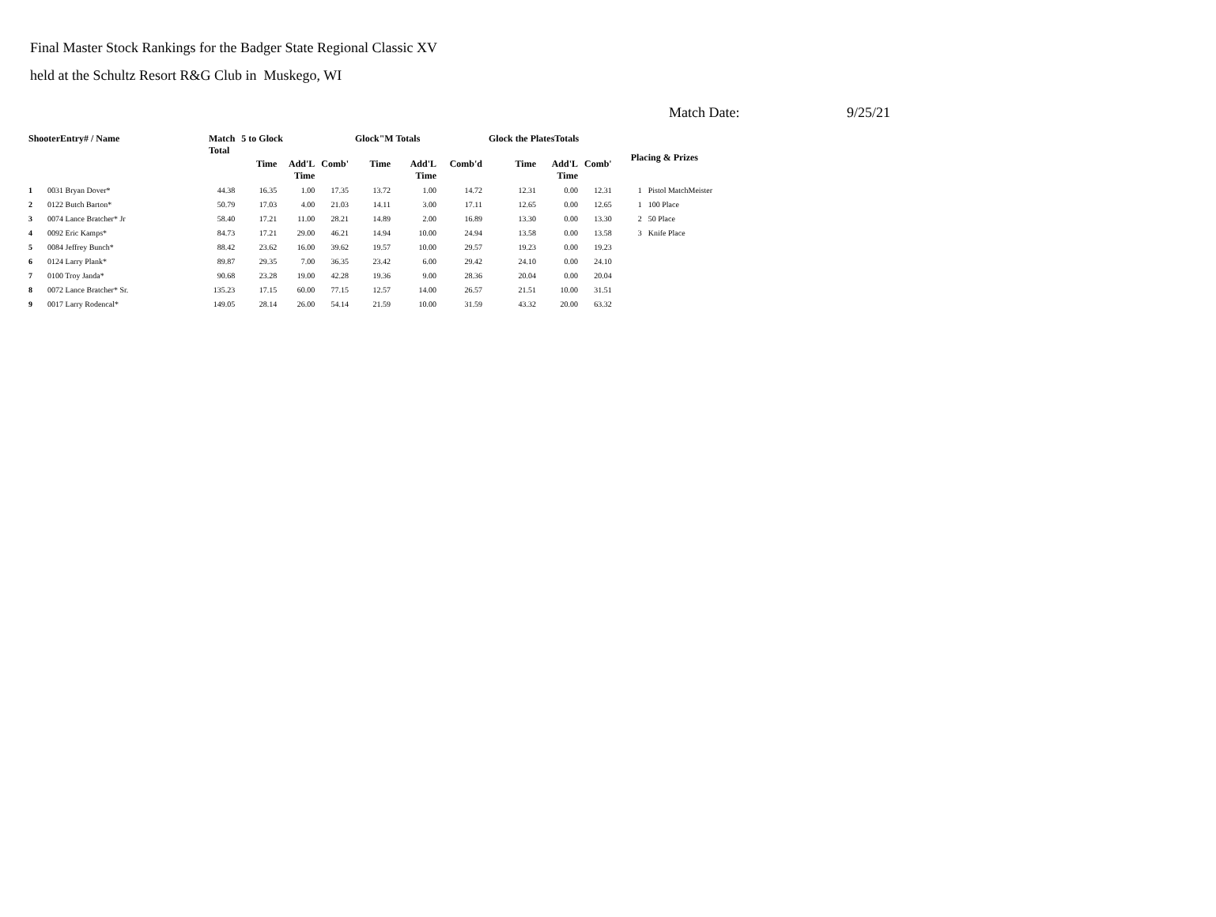Final Master Stock Rankings for the Badger State Regional Classic XV
held at the Schultz Resort R&G Club in Muskego, WI
Match Date: 9/25/21
| ShooterEntry# / Name | | Match Total | 5 to Glock | | | Glock"M Totals | | | Glock the PlatesTotals | | | Placing & Prizes | |
| --- | --- | --- | --- | --- | --- | --- | --- | --- | --- | --- | --- | --- | --- |
| | | | Time | Add'L Time | Comb' | Time | Add'L Time | Comb'd | Time | Add'L Time | Comb' | | |
| 1 | 0031 Bryan Dover* | 44.38 | 16.35 | 1.00 | 17.35 | 13.72 | 1.00 | 14.72 | 12.31 | 0.00 | 12.31 | 1 | Pistol MatchMeister |
| 2 | 0122 Butch Barton* | 50.79 | 17.03 | 4.00 | 21.03 | 14.11 | 3.00 | 17.11 | 12.65 | 0.00 | 12.65 | 1 | 100 Place |
| 3 | 0074 Lance Bratcher* Jr | 58.40 | 17.21 | 11.00 | 28.21 | 14.89 | 2.00 | 16.89 | 13.30 | 0.00 | 13.30 | 2 | 50 Place |
| 4 | 0092 Eric Kamps* | 84.73 | 17.21 | 29.00 | 46.21 | 14.94 | 10.00 | 24.94 | 13.58 | 0.00 | 13.58 | 3 | Knife Place |
| 5 | 0084 Jeffrey Bunch* | 88.42 | 23.62 | 16.00 | 39.62 | 19.57 | 10.00 | 29.57 | 19.23 | 0.00 | 19.23 | | |
| 6 | 0124 Larry Plank* | 89.87 | 29.35 | 7.00 | 36.35 | 23.42 | 6.00 | 29.42 | 24.10 | 0.00 | 24.10 | | |
| 7 | 0100 Troy Janda* | 90.68 | 23.28 | 19.00 | 42.28 | 19.36 | 9.00 | 28.36 | 20.04 | 0.00 | 20.04 | | |
| 8 | 0072 Lance Bratcher* Sr. | 135.23 | 17.15 | 60.00 | 77.15 | 12.57 | 14.00 | 26.57 | 21.51 | 10.00 | 31.51 | | |
| 9 | 0017 Larry Rodencal* | 149.05 | 28.14 | 26.00 | 54.14 | 21.59 | 10.00 | 31.59 | 43.32 | 20.00 | 63.32 | | |